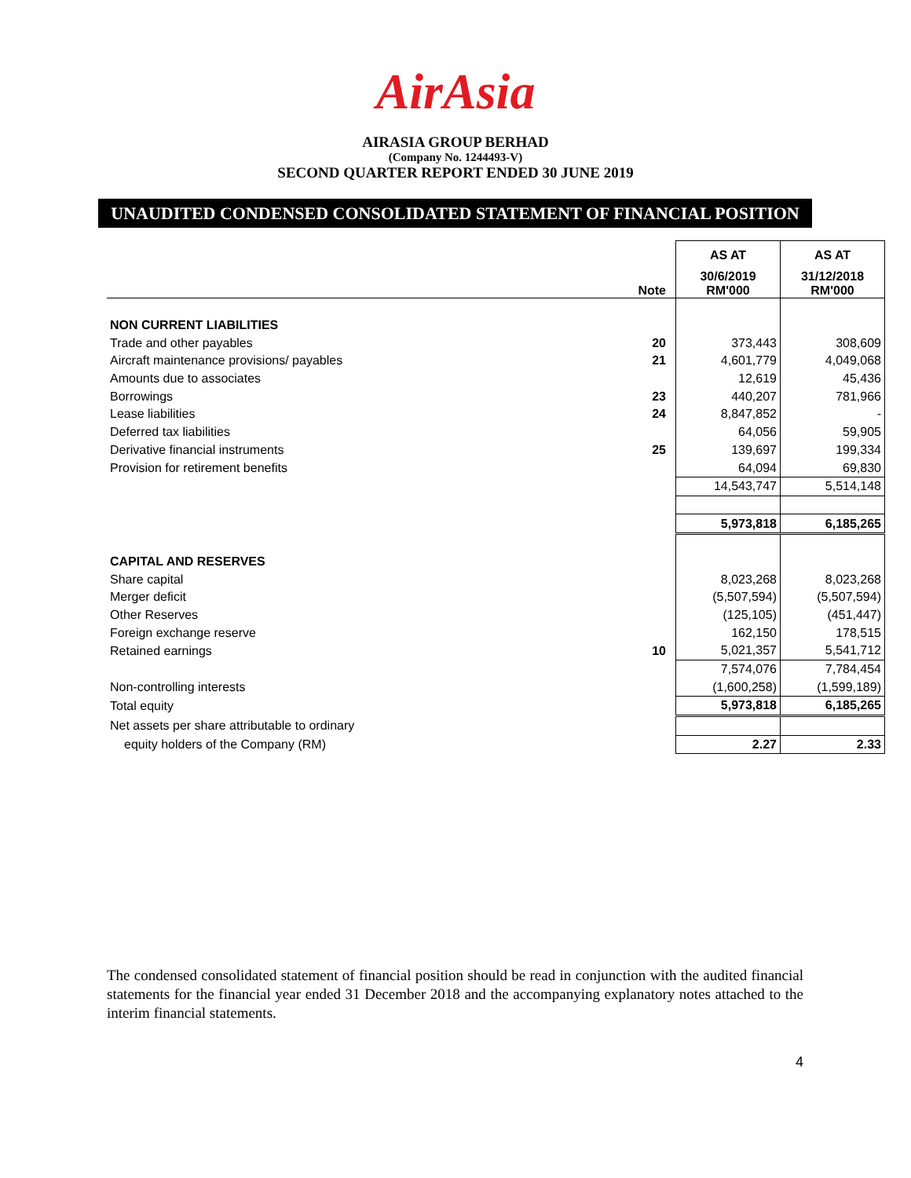AirAsia
AIRASIA GROUP BERHAD
(Company No. 1244493-V)
SECOND QUARTER REPORT ENDED 30 JUNE 2019
UNAUDITED CONDENSED CONSOLIDATED STATEMENT OF FINANCIAL POSITION
| | | AS AT | AS AT |
| | Note | 30/6/2019 RM'000 | 31/12/2018 RM'000 |
| NON CURRENT LIABILITIES | | | |
| Trade and other payables | 20 | 373,443 | 308,609 |
| Aircraft maintenance provisions/ payables | 21 | 4,601,779 | 4,049,068 |
| Amounts due to associates | | 12,619 | 45,436 |
| Borrowings | 23 | 440,207 | 781,966 |
| Lease liabilities | 24 | 8,847,852 | - |
| Deferred tax liabilities | | 64,056 | 59,905 |
| Derivative financial instruments | 25 | 139,697 | 199,334 |
| Provision for retirement benefits | | 64,094 | 69,830 |
| | | 14,543,747 | 5,514,148 |
| | | 5,973,818 | 6,185,265 |
| CAPITAL AND RESERVES | | | |
| Share capital | | 8,023,268 | 8,023,268 |
| Merger deficit | | (5,507,594) | (5,507,594) |
| Other Reserves | | (125,105) | (451,447) |
| Foreign exchange reserve | | 162,150 | 178,515 |
| Retained earnings | 10 | 5,021,357 | 5,541,712 |
| | | 7,574,076 | 7,784,454 |
| Non-controlling interests | | (1,600,258) | (1,599,189) |
| Total equity | | 5,973,818 | 6,185,265 |
| Net assets per share attributable to ordinary | | | |
| equity holders of the Company (RM) | | 2.27 | 2.33 |
The condensed consolidated statement of financial position should be read in conjunction with the audited financial statements for the financial year ended 31 December 2018 and the accompanying explanatory notes attached to the interim financial statements.
4